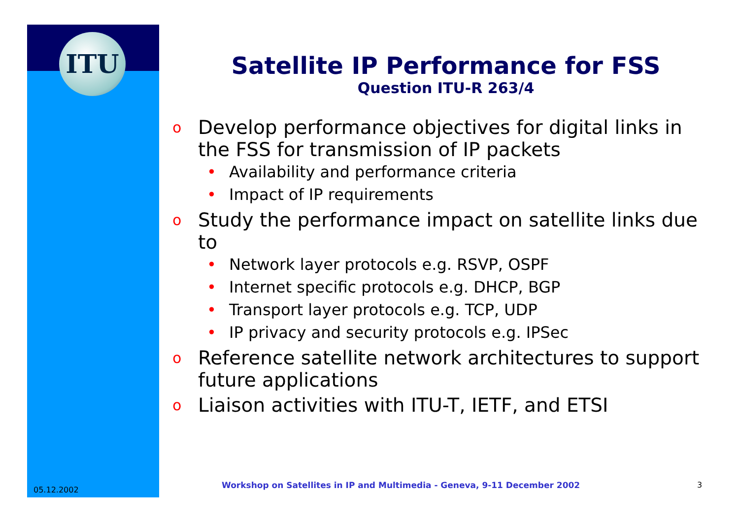ITU
Satellite IP Performance for FSS
Question ITU-R 263/4
o Develop performance objectives for digital links in the FSS for transmission of IP packets
• Availability and performance criteria
• Impact of IP requirements
o Study the performance impact on satellite links due to
• Network layer protocols e.g. RSVP, OSPF
• Internet specific protocols e.g. DHCP, BGP
• Transport layer protocols e.g. TCP, UDP
• IP privacy and security protocols e.g. IPSec
o Reference satellite network architectures to support future applications
o Liaison activities with ITU-T, IETF, and ETSI
05.12.2002
Workshop on Satellites in IP and Multimedia - Geneva, 9-11 December 2002
3